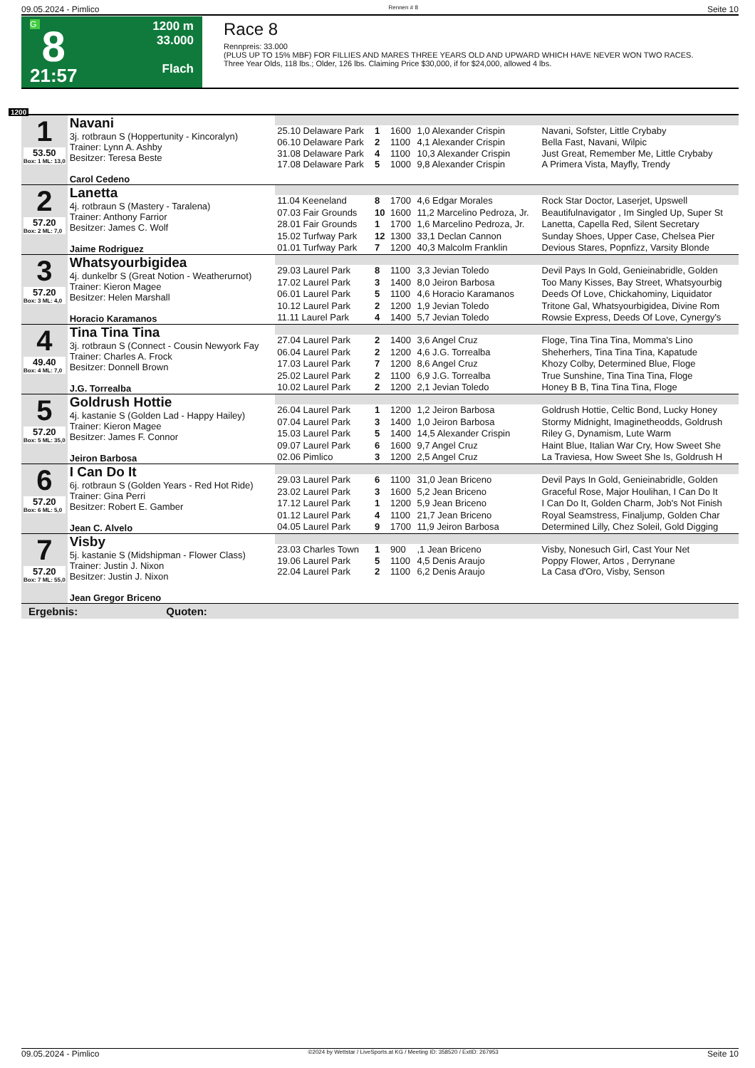09.05.2024 - Pimlico Rennen # 8 Seite 10
G
8
21:57
1200 m
33.000
Flach
Race 8
Rennpreis: 33.000
(PLUS UP TO 15% MBF) FOR FILLIES AND MARES THREE YEARS OLD AND UPWARD WHICH HAVE NEVER WON TWO RACES.
Three Year Olds, 118 lbs.; Older, 126 lbs. Claiming Price $30,000, if for $24,000, allowed 4 lbs.
1200
| 1 53.50 Box: 1 ML: 13,0 | Navani 3j. rotbraun S (Hoppertunity - Kincoralyn) Trainer: Lynn A. Ashby Besitzer: Teresa Beste Carol Cedeno | | | | | |
| | | 25.10 Delaware Park | 1 | 1600 | 1,0 Alexander Crispin | Navani, Sofster, Little Crybaby |
| | | 06.10 Delaware Park | 2 | 1100 | 4,1 Alexander Crispin | Bella Fast, Navani, Wilpic |
| | | 31.08 Delaware Park | 4 | 1100 | 10,3 Alexander Crispin | Just Great, Remember Me, Little Crybaby |
| | | 17.08 Delaware Park | 5 | 1000 | 9,8 Alexander Crispin | A Primera Vista, Mayfly, Trendy |
| 2 57.20 Box: 2 ML: 7,0 | Lanetta 4j. rotbraun S (Mastery - Taralena) Trainer: Anthony Farrior Besitzer: James C. Wolf Jaime Rodriguez | | | | | |
| | | 11.04 Keeneland | 8 | 1700 | 4,6 Edgar Morales | Rock Star Doctor, Laserjet, Upswell |
| | | 07.03 Fair Grounds | 10 | 1600 | 11,2 Marcelino Pedroza, Jr. | Beautifulnavigator , Im Singled Up, Super St |
| | | 28.01 Fair Grounds | 1 | 1700 | 1,6 Marcelino Pedroza, Jr. | Lanetta, Capella Red, Silent Secretary |
| | | 15.02 Turfway Park | 12 | 1300 | 33,1 Declan Cannon | Sunday Shoes, Upper Case, Chelsea Pier |
| | | 01.01 Turfway Park | 7 | 1200 | 40,3 Malcolm Franklin | Devious Stares, Popnfizz, Varsity Blonde |
| 3 57.20 Box: 3 ML: 4,0 | Whatsyourbigidea 4j. dunkelbr S (Great Notion - Weatherurnot) Trainer: Kieron Magee Besitzer: Helen Marshall Horacio Karamanos | | | | | |
| | | 29.03 Laurel Park | 8 | 1100 | 3,3 Jevian Toledo | Devil Pays In Gold, Genieinabridle, Golden |
| | | 17.02 Laurel Park | 3 | 1400 | 8,0 Jeiron Barbosa | Too Many Kisses, Bay Street, Whatsyourbig |
| | | 06.01 Laurel Park | 5 | 1100 | 4,6 Horacio Karamanos | Deeds Of Love, Chickahominy, Liquidator |
| | | 10.12 Laurel Park | 2 | 1200 | 1,9 Jevian Toledo | Tritone Gal, Whatsyourbigidea, Divine Rom |
| | | 11.11 Laurel Park | 4 | 1400 | 5,7 Jevian Toledo | Rowsie Express, Deeds Of Love, Cynergy's |
| 4 49.40 Box: 4 ML: 7,0 | Tina Tina Tina 3j. rotbraun S (Connect - Cousin Newyork Fay Trainer: Charles A. Frock Besitzer: Donnell Brown J.G. Torrealba | | | | | |
| | | 27.04 Laurel Park | 2 | 1400 | 3,6 Angel Cruz | Floge, Tina Tina Tina, Momma's Lino |
| | | 06.04 Laurel Park | 2 | 1200 | 4,6 J.G. Torrealba | Sheherhers, Tina Tina Tina, Kapatude |
| | | 17.03 Laurel Park | 7 | 1200 | 8,6 Angel Cruz | Khozy Colby, Determined Blue, Floge |
| | | 25.02 Laurel Park | 2 | 1100 | 6,9 J.G. Torrealba | True Sunshine, Tina Tina Tina, Floge |
| | | 10.02 Laurel Park | 2 | 1200 | 2,1 Jevian Toledo | Honey B B, Tina Tina Tina, Floge |
| 5 57.20 Box: 5 ML: 35,0 | Goldrush Hottie 4j. kastanie S (Golden Lad - Happy Hailey) Trainer: Kieron Magee Besitzer: James F. Connor Jeiron Barbosa | | | | | |
| | | 26.04 Laurel Park | 1 | 1200 | 1,2 Jeiron Barbosa | Goldrush Hottie, Celtic Bond, Lucky Honey |
| | | 07.04 Laurel Park | 3 | 1400 | 1,0 Jeiron Barbosa | Stormy Midnight, Imaginetheodds, Goldrush |
| | | 15.03 Laurel Park | 5 | 1400 | 14,5 Alexander Crispin | Riley G, Dynamism, Lute Warm |
| | | 09.07 Laurel Park | 6 | 1600 | 9,7 Angel Cruz | Haint Blue, Italian War Cry, How Sweet She |
| | | 02.06 Pimlico | 3 | 1200 | 2,5 Angel Cruz | La Traviesa, How Sweet She Is, Goldrush H |
| 6 57.20 Box: 6 ML: 5,0 | I Can Do It 6j. rotbraun S (Golden Years - Red Hot Ride) Trainer: Gina Perri Besitzer: Robert E. Gamber Jean C. Alvelo | | | | | |
| | | 29.03 Laurel Park | 6 | 1100 | 31,0 Jean Briceno | Devil Pays In Gold, Genieinabridle, Golden |
| | | 23.02 Laurel Park | 3 | 1600 | 5,2 Jean Briceno | Graceful Rose, Major Houlihan, I Can Do It |
| | | 17.12 Laurel Park | 1 | 1200 | 5,9 Jean Briceno | I Can Do It, Golden Charm, Job's Not Finish |
| | | 01.12 Laurel Park | 4 | 1100 | 21,7 Jean Briceno | Royal Seamstress, Finaljump, Golden Char |
| | | 04.05 Laurel Park | 9 | 1700 | 11,9 Jeiron Barbosa | Determined Lilly, Chez Soleil, Gold Digging |
| 7 57.20 Box: 7 ML: 55,0 | Visby 5j. kastanie S (Midshipman - Flower Class) Trainer: Justin J. Nixon Besitzer: Justin J. Nixon Jean Gregor Briceno | | | | | |
| | | 23.03 Charles Town | 1 | 900 | ,1 Jean Briceno | Visby, Nonesuch Girl, Cast Your Net |
| | | 19.06 Laurel Park | 5 | 1100 | 4,5 Denis Araujo | Poppy Flower, Artos , Derrynane |
| | | 22.04 Laurel Park | 2 | 1100 | 6,2 Denis Araujo | La Casa d'Oro, Visby, Senson |
Ergebnis: Quoten:
09.05.2024 - Pimlico ©2024 by Wettstar / LiveSports.at KG / Meeting ID: 358520 / ExtID: 267953 Seite 10